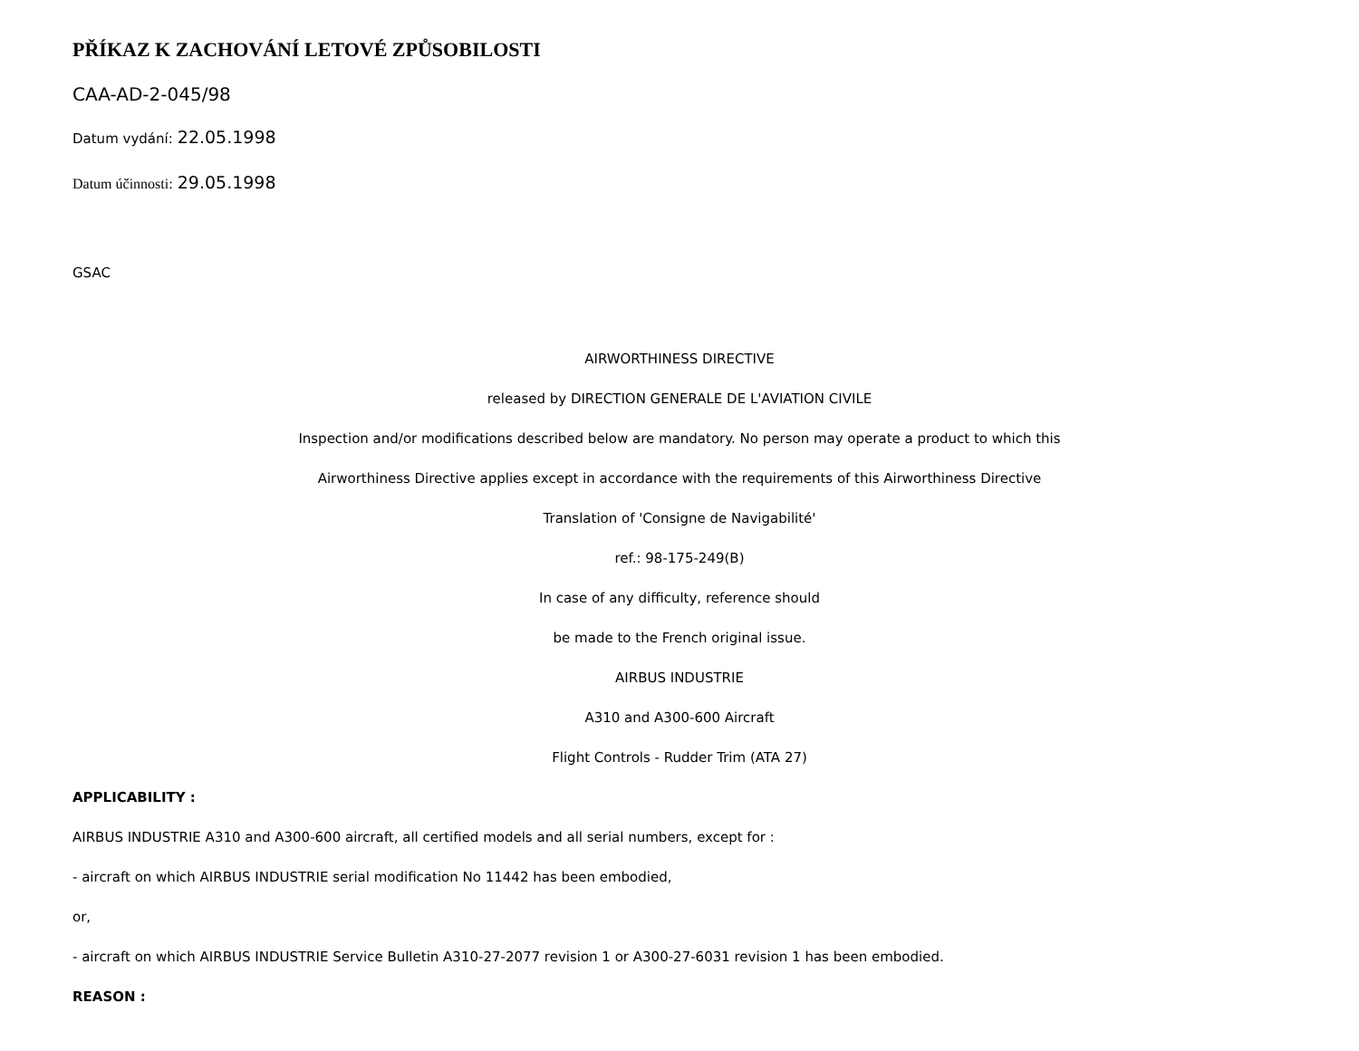PŘÍKAZ K ZACHOVÁNÍ LETOVÉ ZPŮSOBILOSTI
CAA-AD-2-045/98
Datum vydání: 22.05.1998
Datum účinnosti: 29.05.1998
GSAC
AIRWORTHINESS DIRECTIVE
released by DIRECTION GENERALE DE L'AVIATION CIVILE
Inspection and/or modifications described below are mandatory. No person may operate a product to which this
Airworthiness Directive applies except in accordance with the requirements of this Airworthiness Directive
Translation of 'Consigne de Navigabilité'
ref.: 98-175-249(B)
In case of any difficulty, reference should
be made to the French original issue.
AIRBUS INDUSTRIE
A310 and A300-600 Aircraft
Flight Controls - Rudder Trim (ATA 27)
APPLICABILITY :
AIRBUS INDUSTRIE A310 and A300-600 aircraft, all certified models and all serial numbers, except for :
- aircraft on which AIRBUS INDUSTRIE serial modification No 11442 has been embodied,
or,
- aircraft on which AIRBUS INDUSTRIE Service Bulletin A310-27-2077 revision 1 or A300-27-6031 revision 1 has been embodied.
REASON :